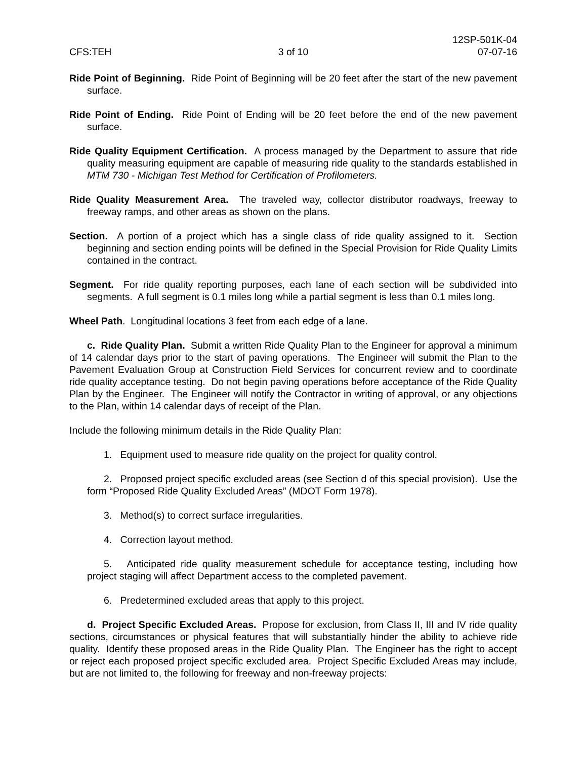CFS:TEH
3 of 10
12SP-501K-04
07-07-16
Ride Point of Beginning. Ride Point of Beginning will be 20 feet after the start of the new pavement surface.
Ride Point of Ending. Ride Point of Ending will be 20 feet before the end of the new pavement surface.
Ride Quality Equipment Certification. A process managed by the Department to assure that ride quality measuring equipment are capable of measuring ride quality to the standards established in MTM 730 - Michigan Test Method for Certification of Profilometers.
Ride Quality Measurement Area. The traveled way, collector distributor roadways, freeway to freeway ramps, and other areas as shown on the plans.
Section. A portion of a project which has a single class of ride quality assigned to it. Section beginning and section ending points will be defined in the Special Provision for Ride Quality Limits contained in the contract.
Segment. For ride quality reporting purposes, each lane of each section will be subdivided into segments. A full segment is 0.1 miles long while a partial segment is less than 0.1 miles long.
Wheel Path. Longitudinal locations 3 feet from each edge of a lane.
c. Ride Quality Plan. Submit a written Ride Quality Plan to the Engineer for approval a minimum of 14 calendar days prior to the start of paving operations. The Engineer will submit the Plan to the Pavement Evaluation Group at Construction Field Services for concurrent review and to coordinate ride quality acceptance testing. Do not begin paving operations before acceptance of the Ride Quality Plan by the Engineer. The Engineer will notify the Contractor in writing of approval, or any objections to the Plan, within 14 calendar days of receipt of the Plan.
Include the following minimum details in the Ride Quality Plan:
1. Equipment used to measure ride quality on the project for quality control.
2. Proposed project specific excluded areas (see Section d of this special provision). Use the form “Proposed Ride Quality Excluded Areas” (MDOT Form 1978).
3. Method(s) to correct surface irregularities.
4. Correction layout method.
5. Anticipated ride quality measurement schedule for acceptance testing, including how project staging will affect Department access to the completed pavement.
6. Predetermined excluded areas that apply to this project.
d. Project Specific Excluded Areas. Propose for exclusion, from Class II, III and IV ride quality sections, circumstances or physical features that will substantially hinder the ability to achieve ride quality. Identify these proposed areas in the Ride Quality Plan. The Engineer has the right to accept or reject each proposed project specific excluded area. Project Specific Excluded Areas may include, but are not limited to, the following for freeway and non-freeway projects: